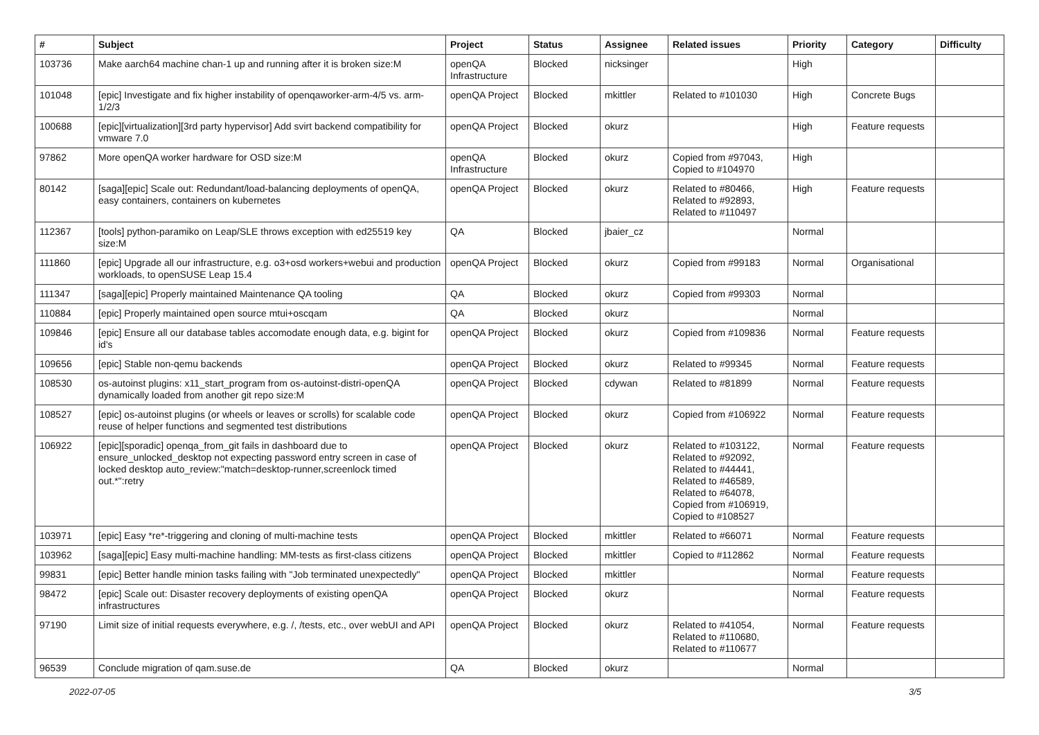| # | Subject | Project | Status | Assignee | Related issues | Priority | Category | Difficulty |
| --- | --- | --- | --- | --- | --- | --- | --- | --- |
| 103736 | Make aarch64 machine chan-1 up and running after it is broken size:M | openQA Infrastructure | Blocked | nicksinger | | High | | |
| 101048 | [epic] Investigate and fix higher instability of openqaworker-arm-4/5 vs. arm-1/2/3 | openQA Project | Blocked | mkittler | Related to #101030 | High | Concrete Bugs | |
| 100688 | [epic][virtualization][3rd party hypervisor] Add svirt backend compatibility for vmware 7.0 | openQA Project | Blocked | okurz | | High | Feature requests | |
| 97862 | More openQA worker hardware for OSD size:M | openQA Infrastructure | Blocked | okurz | Copied from #97043, Copied to #104970 | High | | |
| 80142 | [saga][epic] Scale out: Redundant/load-balancing deployments of openQA, easy containers, containers on kubernetes | openQA Project | Blocked | okurz | Related to #80466, Related to #92893, Related to #110497 | High | Feature requests | |
| 112367 | [tools] python-paramiko on Leap/SLE throws exception with ed25519 key size:M | QA | Blocked | jbaier_cz | | Normal | | |
| 111860 | [epic] Upgrade all our infrastructure, e.g. o3+osd workers+webui and production workloads, to openSUSE Leap 15.4 | openQA Project | Blocked | okurz | Copied from #99183 | Normal | Organisational | |
| 111347 | [saga][epic] Properly maintained Maintenance QA tooling | QA | Blocked | okurz | Copied from #99303 | Normal | | |
| 110884 | [epic] Properly maintained open source mtui+oscqam | QA | Blocked | okurz | | Normal | | |
| 109846 | [epic] Ensure all our database tables accomodate enough data, e.g. bigint for id's | openQA Project | Blocked | okurz | Copied from #109836 | Normal | Feature requests | |
| 109656 | [epic] Stable non-qemu backends | openQA Project | Blocked | okurz | Related to #99345 | Normal | Feature requests | |
| 108530 | os-autoinst plugins: x11_start_program from os-autoinst-distri-openQA dynamically loaded from another git repo size:M | openQA Project | Blocked | cdywan | Related to #81899 | Normal | Feature requests | |
| 108527 | [epic] os-autoinst plugins (or wheels or leaves or scrolls) for scalable code reuse of helper functions and segmented test distributions | openQA Project | Blocked | okurz | Copied from #106922 | Normal | Feature requests | |
| 106922 | [epic][sporadic] openqa_from_git fails in dashboard due to ensure_unlocked_desktop not expecting password entry screen in case of locked desktop auto_review:"match=desktop-runner,screenlock timed out.*":retry | openQA Project | Blocked | okurz | Related to #103122, Related to #92092, Related to #44441, Related to #46589, Related to #64078, Copied from #106919, Copied to #108527 | Normal | Feature requests | |
| 103971 | [epic] Easy *re*-triggering and cloning of multi-machine tests | openQA Project | Blocked | mkittler | Related to #66071 | Normal | Feature requests | |
| 103962 | [saga][epic] Easy multi-machine handling: MM-tests as first-class citizens | openQA Project | Blocked | mkittler | Copied to #112862 | Normal | Feature requests | |
| 99831 | [epic] Better handle minion tasks failing with "Job terminated unexpectedly" | openQA Project | Blocked | mkittler | | Normal | Feature requests | |
| 98472 | [epic] Scale out: Disaster recovery deployments of existing openQA infrastructures | openQA Project | Blocked | okurz | | Normal | Feature requests | |
| 97190 | Limit size of initial requests everywhere, e.g. /, /tests, etc., over webUI and API | openQA Project | Blocked | okurz | Related to #41054, Related to #110680, Related to #110677 | Normal | Feature requests | |
| 96539 | Conclude migration of qam.suse.de | QA | Blocked | okurz | | Normal | | |
2022-07-05 3/5